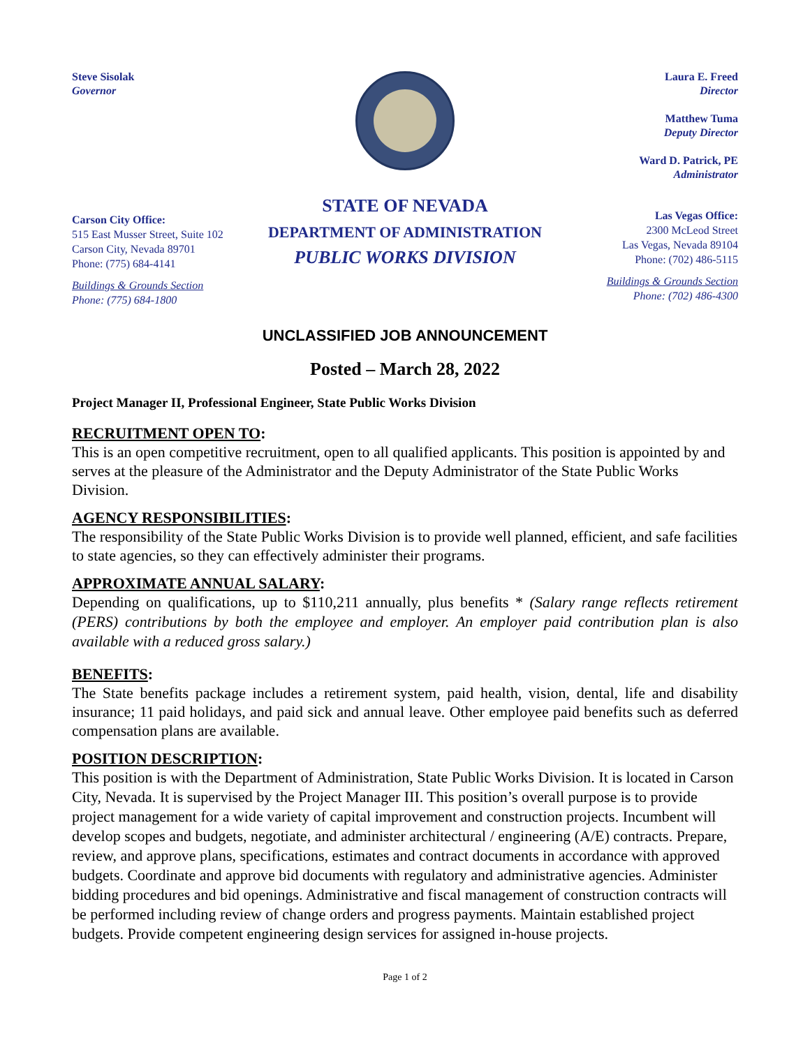Steve Sisolak
Governor
Laura E. Freed
Director
Matthew Tuma
Deputy Director
Ward D. Patrick, PE
Administrator
Carson City Office:
515 East Musser Street, Suite 102
Carson City, Nevada 89701
Phone: (775) 684-4141
Buildings & Grounds Section
Phone: (775) 684-1800
STATE OF NEVADA
DEPARTMENT OF ADMINISTRATION
PUBLIC WORKS DIVISION
Las Vegas Office:
2300 McLeod Street
Las Vegas, Nevada 89104
Phone: (702) 486-5115
Buildings & Grounds Section
Phone: (702) 486-4300
UNCLASSIFIED JOB ANNOUNCEMENT
Posted – March 28, 2022
Project Manager II, Professional Engineer, State Public Works Division
RECRUITMENT OPEN TO:
This is an open competitive recruitment, open to all qualified applicants. This position is appointed by and serves at the pleasure of the Administrator and the Deputy Administrator of the State Public Works Division.
AGENCY RESPONSIBILITIES:
The responsibility of the State Public Works Division is to provide well planned, efficient, and safe facilities to state agencies, so they can effectively administer their programs.
APPROXIMATE ANNUAL SALARY:
Depending on qualifications, up to $110,211 annually, plus benefits * (Salary range reflects retirement (PERS) contributions by both the employee and employer. An employer paid contribution plan is also available with a reduced gross salary.)
BENEFITS:
The State benefits package includes a retirement system, paid health, vision, dental, life and disability insurance; 11 paid holidays, and paid sick and annual leave. Other employee paid benefits such as deferred compensation plans are available.
POSITION DESCRIPTION:
This position is with the Department of Administration, State Public Works Division. It is located in Carson City, Nevada. It is supervised by the Project Manager III. This position’s overall purpose is to provide project management for a wide variety of capital improvement and construction projects. Incumbent will develop scopes and budgets, negotiate, and administer architectural / engineering (A/E) contracts. Prepare, review, and approve plans, specifications, estimates and contract documents in accordance with approved budgets. Coordinate and approve bid documents with regulatory and administrative agencies. Administer bidding procedures and bid openings. Administrative and fiscal management of construction contracts will be performed including review of change orders and progress payments. Maintain established project budgets. Provide competent engineering design services for assigned in-house projects.
Page 1 of 2